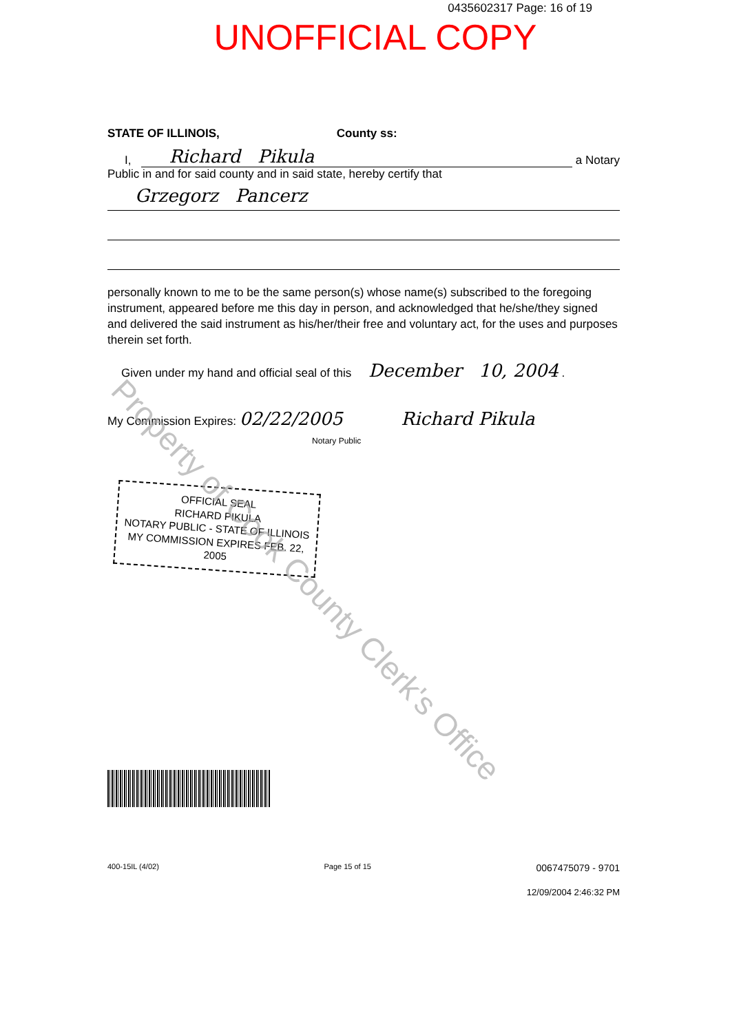0435602317 Page: 16 of 19
UNOFFICIAL COPY
STATE OF ILLINOIS, County ss:
I, Richard Pikula a Notary
Public in and for said county and in said state, hereby certify that
Grzegorz Pancerz
personally known to me to be the same person(s) whose name(s) subscribed to the foregoing instrument, appeared before me this day in person, and acknowledged that he/she/they signed and delivered the said instrument as his/her/their free and voluntary act, for the uses and purposes therein set forth.
Given under my hand and official seal of this December 10, 2004 .
My Commission Expires: 02/22/2005 Richard Pikula
Notary Public
OFFICIAL SEAL
RICHARD PIKULA
NOTARY PUBLIC - STATE OF ILLINOIS
MY COMMISSION EXPIRES FEB. 22, 2005
400-15IL (4/02) Page 15 of 15 0067475079 - 9701
12/09/2004 2:46:32 PM
Property of Cook County Clerk's Office